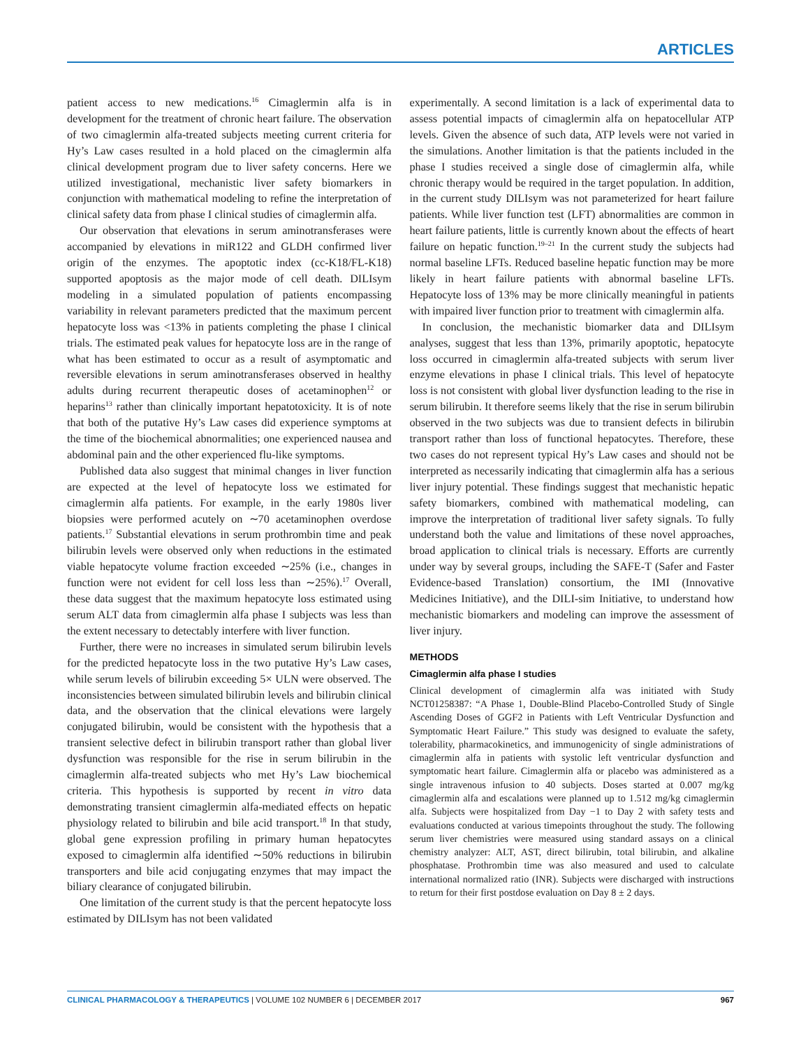ARTICLES
patient access to new medications.<sup>16</sup> Cimaglermin alfa is in development for the treatment of chronic heart failure. The observation of two cimaglermin alfa-treated subjects meeting current criteria for Hy’s Law cases resulted in a hold placed on the cimaglermin alfa clinical development program due to liver safety concerns. Here we utilized investigational, mechanistic liver safety biomarkers in conjunction with mathematical modeling to refine the interpretation of clinical safety data from phase I clinical studies of cimaglermin alfa.
Our observation that elevations in serum aminotransferases were accompanied by elevations in miR122 and GLDH confirmed liver origin of the enzymes. The apoptotic index (cc-K18/FL-K18) supported apoptosis as the major mode of cell death. DILIsym modeling in a simulated population of patients encompassing variability in relevant parameters predicted that the maximum percent hepatocyte loss was <13% in patients completing the phase I clinical trials. The estimated peak values for hepatocyte loss are in the range of what has been estimated to occur as a result of asymptomatic and reversible elevations in serum aminotransferases observed in healthy adults during recurrent therapeutic doses of acetaminophen<sup>12</sup> or heparins<sup>13</sup> rather than clinically important hepatotoxicity. It is of note that both of the putative Hy’s Law cases did experience symptoms at the time of the biochemical abnormalities; one experienced nausea and abdominal pain and the other experienced flu-like symptoms.
Published data also suggest that minimal changes in liver function are expected at the level of hepatocyte loss we estimated for cimaglermin alfa patients. For example, in the early 1980s liver biopsies were performed acutely on ∼70 acetaminophen overdose patients.<sup>17</sup> Substantial elevations in serum prothrombin time and peak bilirubin levels were observed only when reductions in the estimated viable hepatocyte volume fraction exceeded ∼25% (i.e., changes in function were not evident for cell loss less than ∼25%).<sup>17</sup> Overall, these data suggest that the maximum hepatocyte loss estimated using serum ALT data from cimaglermin alfa phase I subjects was less than the extent necessary to detectably interfere with liver function.
Further, there were no increases in simulated serum bilirubin levels for the predicted hepatocyte loss in the two putative Hy’s Law cases, while serum levels of bilirubin exceeding 5× ULN were observed. The inconsistencies between simulated bilirubin levels and bilirubin clinical data, and the observation that the clinical elevations were largely conjugated bilirubin, would be consistent with the hypothesis that a transient selective defect in bilirubin transport rather than global liver dysfunction was responsible for the rise in serum bilirubin in the cimaglermin alfa-treated subjects who met Hy’s Law biochemical criteria. This hypothesis is supported by recent in vitro data demonstrating transient cimaglermin alfa-mediated effects on hepatic physiology related to bilirubin and bile acid transport.<sup>18</sup> In that study, global gene expression profiling in primary human hepatocytes exposed to cimaglermin alfa identified ∼50% reductions in bilirubin transporters and bile acid conjugating enzymes that may impact the biliary clearance of conjugated bilirubin.
One limitation of the current study is that the percent hepatocyte loss estimated by DILIsym has not been validated
experimentally. A second limitation is a lack of experimental data to assess potential impacts of cimaglermin alfa on hepatocellular ATP levels. Given the absence of such data, ATP levels were not varied in the simulations. Another limitation is that the patients included in the phase I studies received a single dose of cimaglermin alfa, while chronic therapy would be required in the target population. In addition, in the current study DILIsym was not parameterized for heart failure patients. While liver function test (LFT) abnormalities are common in heart failure patients, little is currently known about the effects of heart failure on hepatic function.<sup>19–21</sup> In the current study the subjects had normal baseline LFTs. Reduced baseline hepatic function may be more likely in heart failure patients with abnormal baseline LFTs. Hepatocyte loss of 13% may be more clinically meaningful in patients with impaired liver function prior to treatment with cimaglermin alfa.
In conclusion, the mechanistic biomarker data and DILIsym analyses, suggest that less than 13%, primarily apoptotic, hepatocyte loss occurred in cimaglermin alfa-treated subjects with serum liver enzyme elevations in phase I clinical trials. This level of hepatocyte loss is not consistent with global liver dysfunction leading to the rise in serum bilirubin. It therefore seems likely that the rise in serum bilirubin observed in the two subjects was due to transient defects in bilirubin transport rather than loss of functional hepatocytes. Therefore, these two cases do not represent typical Hy’s Law cases and should not be interpreted as necessarily indicating that cimaglermin alfa has a serious liver injury potential. These findings suggest that mechanistic hepatic safety biomarkers, combined with mathematical modeling, can improve the interpretation of traditional liver safety signals. To fully understand both the value and limitations of these novel approaches, broad application to clinical trials is necessary. Efforts are currently under way by several groups, including the SAFE-T (Safer and Faster Evidence-based Translation) consortium, the IMI (Innovative Medicines Initiative), and the DILI-sim Initiative, to understand how mechanistic biomarkers and modeling can improve the assessment of liver injury.
METHODS
Cimaglermin alfa phase I studies
Clinical development of cimaglermin alfa was initiated with Study NCT01258387: “A Phase 1, Double-Blind Placebo-Controlled Study of Single Ascending Doses of GGF2 in Patients with Left Ventricular Dysfunction and Symptomatic Heart Failure.” This study was designed to evaluate the safety, tolerability, pharmacokinetics, and immunogenicity of single administrations of cimaglermin alfa in patients with systolic left ventricular dysfunction and symptomatic heart failure. Cimaglermin alfa or placebo was administered as a single intravenous infusion to 40 subjects. Doses started at 0.007 mg/kg cimaglermin alfa and escalations were planned up to 1.512 mg/kg cimaglermin alfa. Subjects were hospitalized from Day −1 to Day 2 with safety tests and evaluations conducted at various timepoints throughout the study. The following serum liver chemistries were measured using standard assays on a clinical chemistry analyzer: ALT, AST, direct bilirubin, total bilirubin, and alkaline phosphatase. Prothrombin time was also measured and used to calculate international normalized ratio (INR). Subjects were discharged with instructions to return for their first postdose evaluation on Day 8 ± 2 days.
CLINICAL PHARMACOLOGY & THERAPEUTICS | VOLUME 102 NUMBER 6 | DECEMBER 2017 967